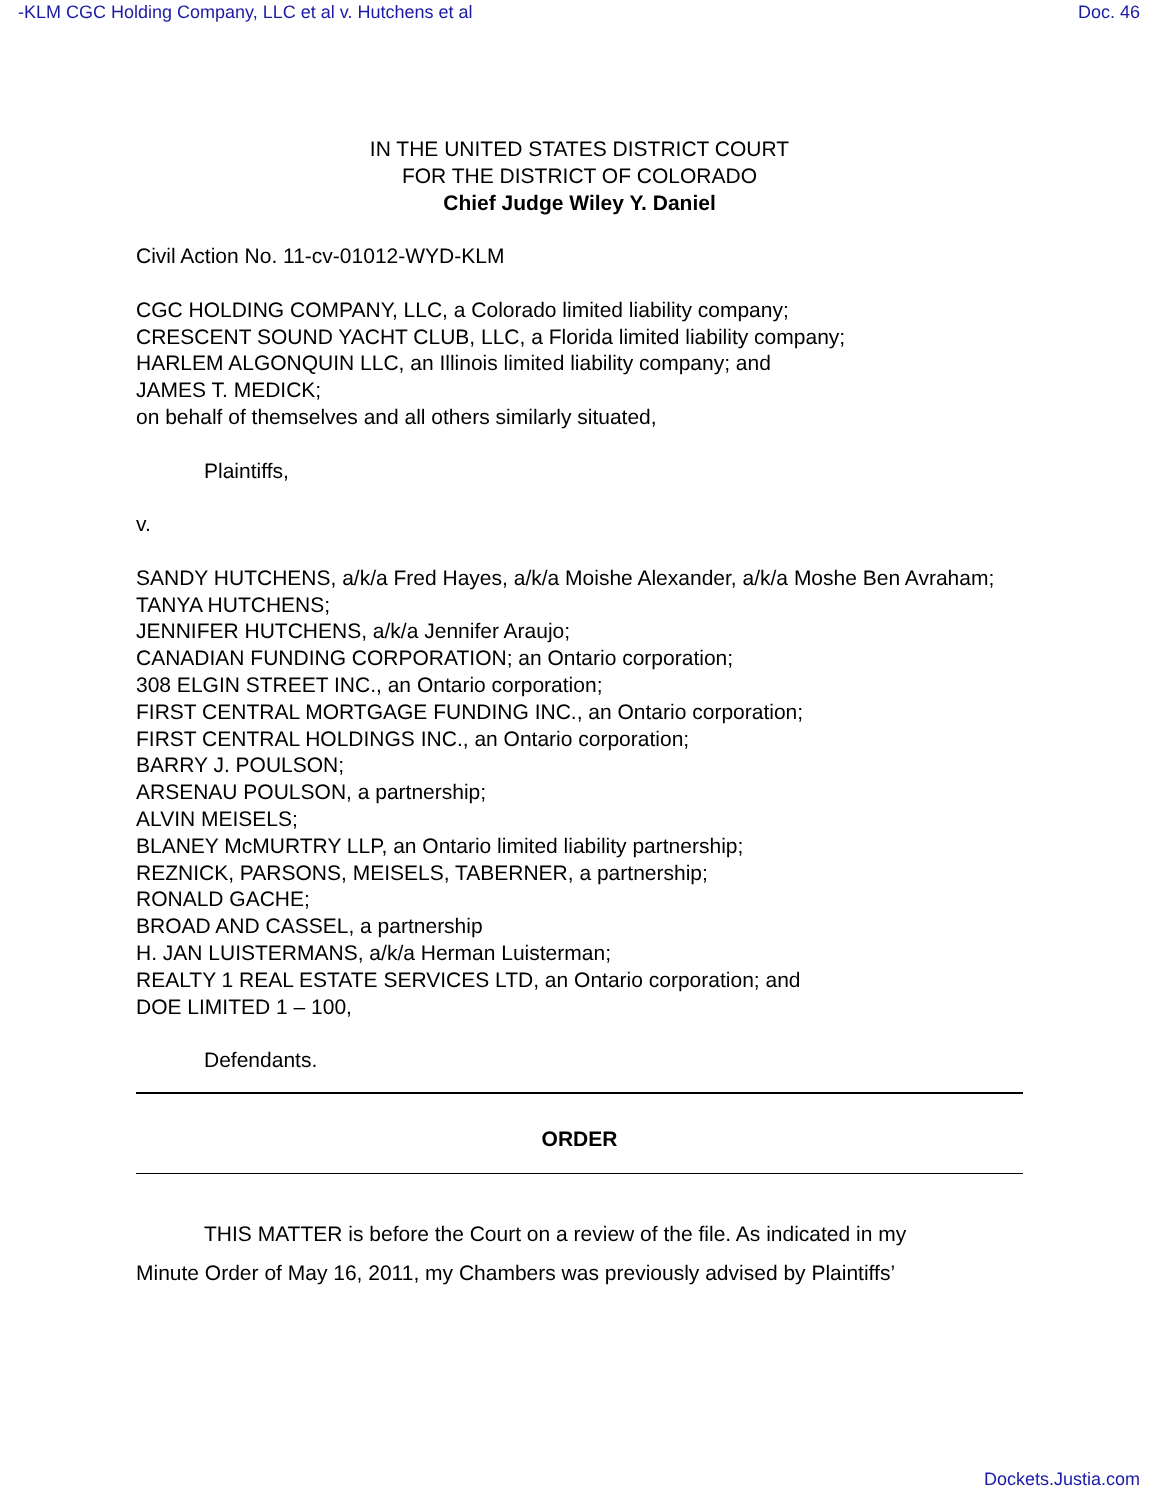-KLM CGC Holding Company, LLC et al v. Hutchens et al Doc. 46
IN THE UNITED STATES DISTRICT COURT
FOR THE DISTRICT OF COLORADO
Chief Judge Wiley Y. Daniel
Civil Action No. 11-cv-01012-WYD-KLM
CGC HOLDING COMPANY, LLC, a Colorado limited liability company;
CRESCENT SOUND YACHT CLUB, LLC, a Florida limited liability company;
HARLEM ALGONQUIN LLC, an Illinois limited liability company; and
JAMES T. MEDICK;
on behalf of themselves and all others similarly situated,
Plaintiffs,
v.
SANDY HUTCHENS, a/k/a Fred Hayes, a/k/a Moishe Alexander, a/k/a Moshe Ben Avraham;
TANYA HUTCHENS;
JENNIFER HUTCHENS, a/k/a Jennifer Araujo;
CANADIAN FUNDING CORPORATION; an Ontario corporation;
308 ELGIN STREET INC., an Ontario corporation;
FIRST CENTRAL MORTGAGE FUNDING INC., an Ontario corporation;
FIRST CENTRAL HOLDINGS INC., an Ontario corporation;
BARRY J. POULSON;
ARSENAU POULSON, a partnership;
ALVIN MEISELS;
BLANEY McMURTRY LLP, an Ontario limited liability partnership;
REZNICK, PARSONS, MEISELS, TABERNER, a partnership;
RONALD GACHE;
BROAD AND CASSEL, a partnership
H. JAN LUISTERMANS, a/k/a Herman Luisterman;
REALTY 1 REAL ESTATE SERVICES LTD, an Ontario corporation; and
DOE LIMITED 1 – 100,
Defendants.
ORDER
THIS MATTER is before the Court on a review of the file. As indicated in my
Minute Order of May 16, 2011, my Chambers was previously advised by Plaintiffs’
Dockets.Justia.com